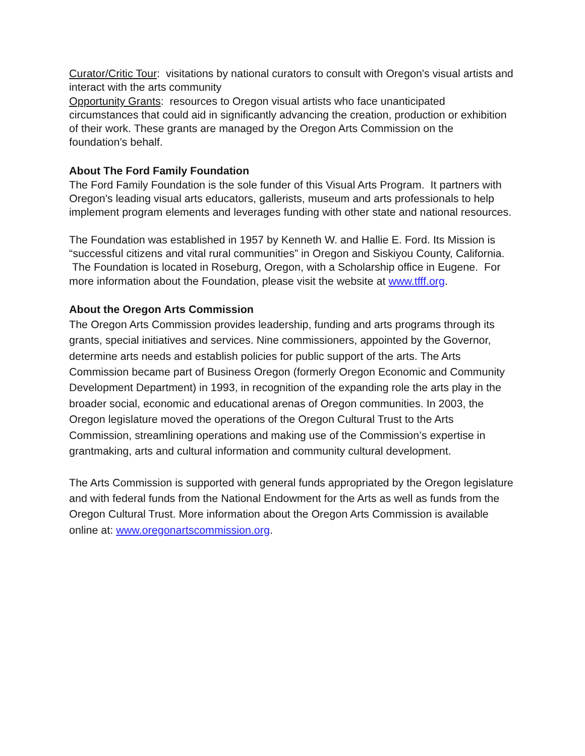Curator/Critic Tour: visitations by national curators to consult with Oregon's visual artists and interact with the arts community
Opportunity Grants: resources to Oregon visual artists who face unanticipated circumstances that could aid in significantly advancing the creation, production or exhibition of their work. These grants are managed by the Oregon Arts Commission on the foundation's behalf.
About The Ford Family Foundation
The Ford Family Foundation is the sole funder of this Visual Arts Program. It partners with Oregon's leading visual arts educators, gallerists, museum and arts professionals to help implement program elements and leverages funding with other state and national resources.
The Foundation was established in 1957 by Kenneth W. and Hallie E. Ford. Its Mission is “successful citizens and vital rural communities” in Oregon and Siskiyou County, California. The Foundation is located in Roseburg, Oregon, with a Scholarship office in Eugene. For more information about the Foundation, please visit the website at www.tfff.org.
About the Oregon Arts Commission
The Oregon Arts Commission provides leadership, funding and arts programs through its grants, special initiatives and services. Nine commissioners, appointed by the Governor, determine arts needs and establish policies for public support of the arts. The Arts Commission became part of Business Oregon (formerly Oregon Economic and Community Development Department) in 1993, in recognition of the expanding role the arts play in the broader social, economic and educational arenas of Oregon communities. In 2003, the Oregon legislature moved the operations of the Oregon Cultural Trust to the Arts Commission, streamlining operations and making use of the Commission’s expertise in grantmaking, arts and cultural information and community cultural development.
The Arts Commission is supported with general funds appropriated by the Oregon legislature and with federal funds from the National Endowment for the Arts as well as funds from the Oregon Cultural Trust. More information about the Oregon Arts Commission is available online at: www.oregonartscommission.org.